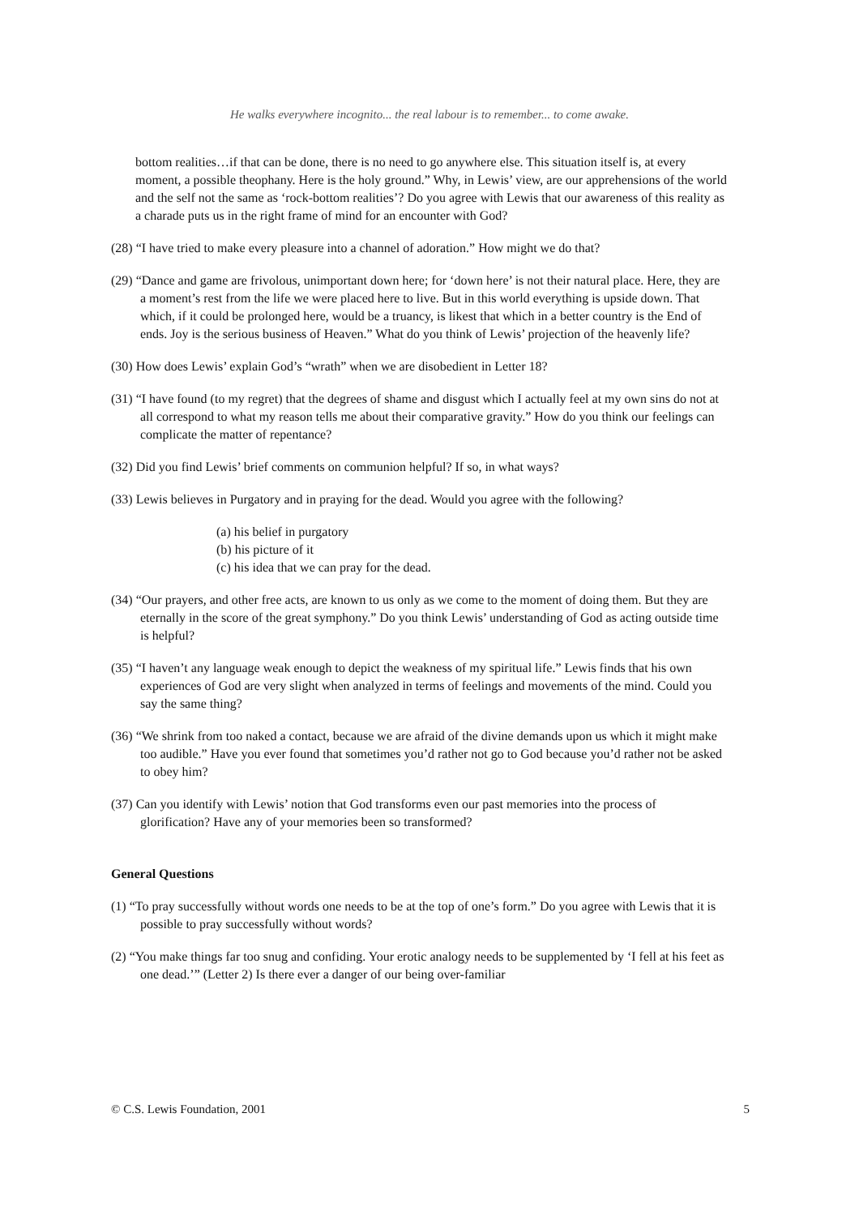He walks everywhere incognito... the real labour is to remember... to come awake.
bottom realities…if that can be done, there is no need to go anywhere else. This situation itself is, at every moment, a possible theophany. Here is the holy ground.” Why, in Lewis’ view, are our apprehensions of the world and the self not the same as ‘rock-bottom realities’? Do you agree with Lewis that our awareness of this reality as a charade puts us in the right frame of mind for an encounter with God?
(28) “I have tried to make every pleasure into a channel of adoration.” How might we do that?
(29) “Dance and game are frivolous, unimportant down here; for ‘down here’ is not their natural place. Here, they are a moment’s rest from the life we were placed here to live. But in this world everything is upside down. That which, if it could be prolonged here, would be a truancy, is likest that which in a better country is the End of ends. Joy is the serious business of Heaven.” What do you think of Lewis’ projection of the heavenly life?
(30) How does Lewis’ explain God’s “wrath” when we are disobedient in Letter 18?
(31) “I have found (to my regret) that the degrees of shame and disgust which I actually feel at my own sins do not at all correspond to what my reason tells me about their comparative gravity.” How do you think our feelings can complicate the matter of repentance?
(32) Did you find Lewis’ brief comments on communion helpful? If so, in what ways?
(33) Lewis believes in Purgatory and in praying for the dead. Would you agree with the following?
(a) his belief in purgatory
(b) his picture of it
(c) his idea that we can pray for the dead.
(34) “Our prayers, and other free acts, are known to us only as we come to the moment of doing them. But they are eternally in the score of the great symphony.” Do you think Lewis’ understanding of God as acting outside time is helpful?
(35) “I haven’t any language weak enough to depict the weakness of my spiritual life.” Lewis finds that his own experiences of God are very slight when analyzed in terms of feelings and movements of the mind. Could you say the same thing?
(36) “We shrink from too naked a contact, because we are afraid of the divine demands upon us which it might make too audible.” Have you ever found that sometimes you’d rather not go to God because you’d rather not be asked to obey him?
(37) Can you identify with Lewis’ notion that God transforms even our past memories into the process of glorification? Have any of your memories been so transformed?
General Questions
(1) “To pray successfully without words one needs to be at the top of one’s form.” Do you agree with Lewis that it is possible to pray successfully without words?
(2) “You make things far too snug and confiding. Your erotic analogy needs to be supplemented by ‘I fell at his feet as one dead.’” (Letter 2) Is there ever a danger of our being over-familiar
© C.S. Lewis Foundation, 2001 5